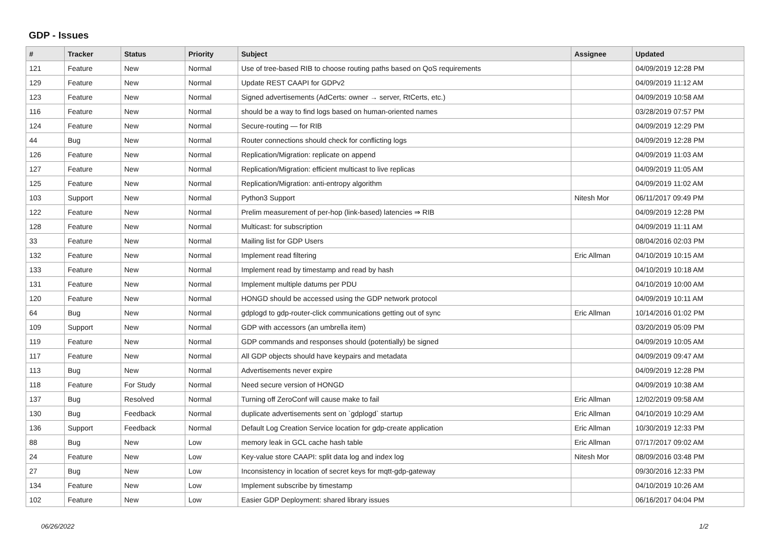GDP - Issues
| # | Tracker | Status | Priority | Subject | Assignee | Updated |
| --- | --- | --- | --- | --- | --- | --- |
| 121 | Feature | New | Normal | Use of tree-based RIB to choose routing paths based on QoS requirements | | 04/09/2019 12:28 PM |
| 129 | Feature | New | Normal | Update REST CAAPI for GDPv2 | | 04/09/2019 11:12 AM |
| 123 | Feature | New | Normal | Signed advertisements (AdCerts: owner → server, RtCerts, etc.) | | 04/09/2019 10:58 AM |
| 116 | Feature | New | Normal | should be a way to find logs based on human-oriented names | | 03/28/2019 07:57 PM |
| 124 | Feature | New | Normal | Secure-routing — for RIB | | 04/09/2019 12:29 PM |
| 44 | Bug | New | Normal | Router connections should check for conflicting logs | | 04/09/2019 12:28 PM |
| 126 | Feature | New | Normal | Replication/Migration: replicate on append | | 04/09/2019 11:03 AM |
| 127 | Feature | New | Normal | Replication/Migration: efficient multicast to live replicas | | 04/09/2019 11:05 AM |
| 125 | Feature | New | Normal | Replication/Migration: anti-entropy algorithm | | 04/09/2019 11:02 AM |
| 103 | Support | New | Normal | Python3 Support | Nitesh Mor | 06/11/2017 09:49 PM |
| 122 | Feature | New | Normal | Prelim measurement of per-hop (link-based) latencies ⇒ RIB | | 04/09/2019 12:28 PM |
| 128 | Feature | New | Normal | Multicast: for subscription | | 04/09/2019 11:11 AM |
| 33 | Feature | New | Normal | Mailing list for GDP Users | | 08/04/2016 02:03 PM |
| 132 | Feature | New | Normal | Implement read filtering | Eric Allman | 04/10/2019 10:15 AM |
| 133 | Feature | New | Normal | Implement read by timestamp and read by hash | | 04/10/2019 10:18 AM |
| 131 | Feature | New | Normal | Implement multiple datums per PDU | | 04/10/2019 10:00 AM |
| 120 | Feature | New | Normal | HONGD should be accessed using the GDP network protocol | | 04/09/2019 10:11 AM |
| 64 | Bug | New | Normal | gdplogd to gdp-router-click communications getting out of sync | Eric Allman | 10/14/2016 01:02 PM |
| 109 | Support | New | Normal | GDP with accessors (an umbrella item) | | 03/20/2019 05:09 PM |
| 119 | Feature | New | Normal | GDP commands and responses should (potentially) be signed | | 04/09/2019 10:05 AM |
| 117 | Feature | New | Normal | All GDP objects should have keypairs and metadata | | 04/09/2019 09:47 AM |
| 113 | Bug | New | Normal | Advertisements never expire | | 04/09/2019 12:28 PM |
| 118 | Feature | For Study | Normal | Need secure version of HONGD | | 04/09/2019 10:38 AM |
| 137 | Bug | Resolved | Normal | Turning off ZeroConf will cause make to fail | Eric Allman | 12/02/2019 09:58 AM |
| 130 | Bug | Feedback | Normal | duplicate advertisements sent on `gdplogd` startup | Eric Allman | 04/10/2019 10:29 AM |
| 136 | Support | Feedback | Normal | Default Log Creation Service location for gdp-create application | Eric Allman | 10/30/2019 12:33 PM |
| 88 | Bug | New | Low | memory leak in GCL cache hash table | Eric Allman | 07/17/2017 09:02 AM |
| 24 | Feature | New | Low | Key-value store CAAPI: split data log and index log | Nitesh Mor | 08/09/2016 03:48 PM |
| 27 | Bug | New | Low | Inconsistency in location of secret keys for mqtt-gdp-gateway | | 09/30/2016 12:33 PM |
| 134 | Feature | New | Low | Implement subscribe by timestamp | | 04/10/2019 10:26 AM |
| 102 | Feature | New | Low | Easier GDP Deployment: shared library issues | | 06/16/2017 04:04 PM |
06/26/2022 1/2